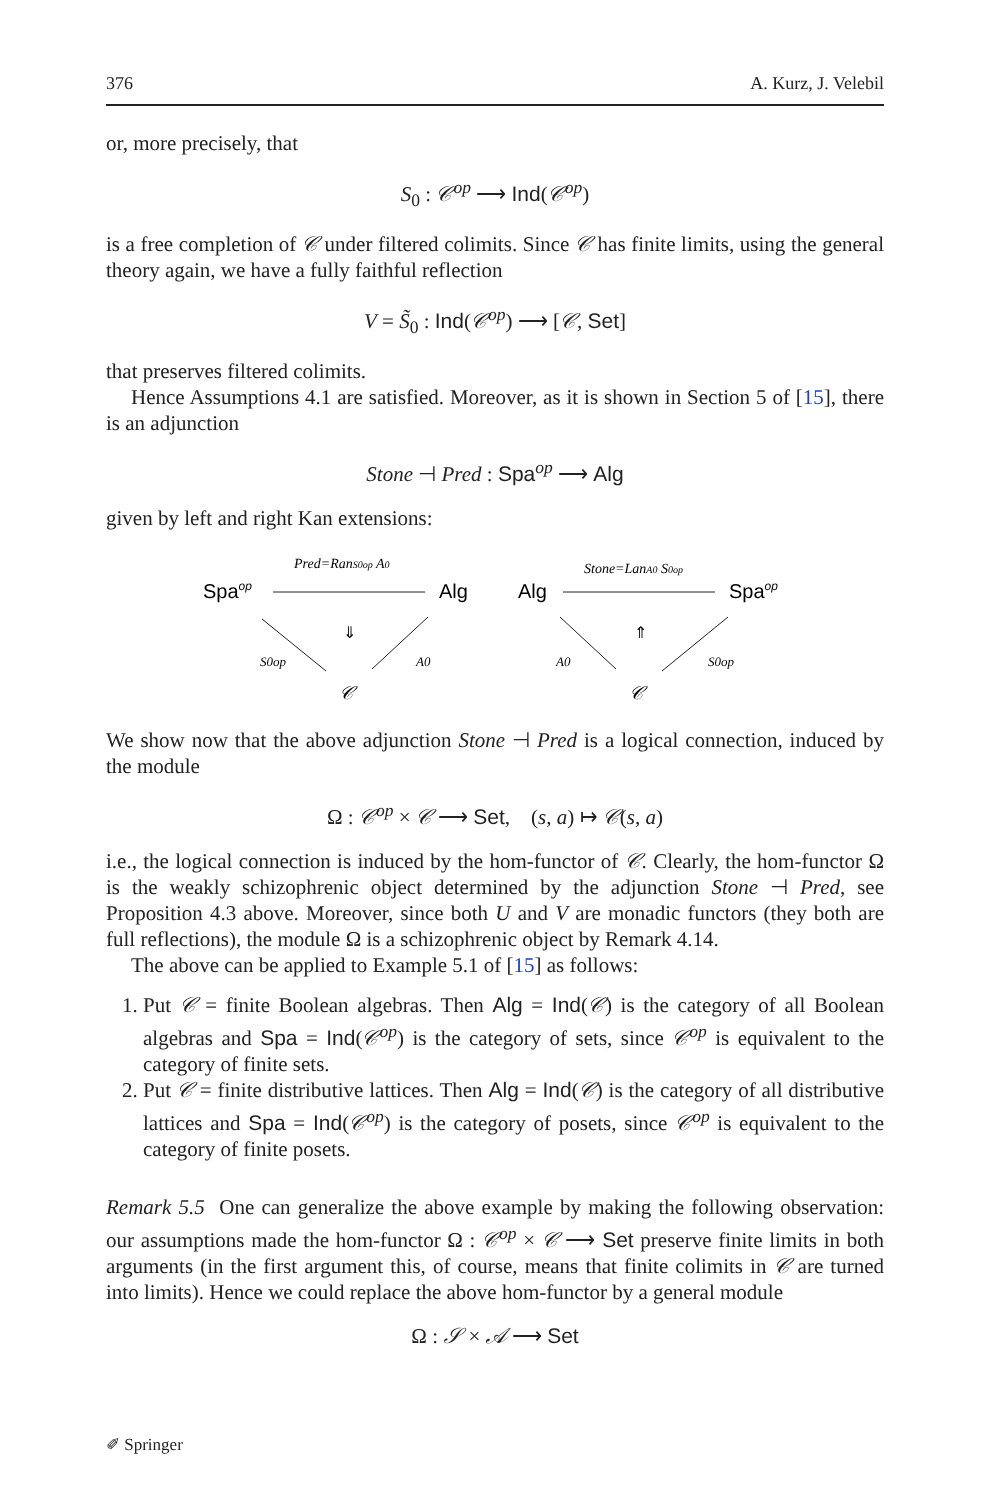376 A. Kurz, J. Velebil
or, more precisely, that
S<sub>0</sub> : 𝒞<sup>op</sup> ⟶ Ind(𝒞<sup>op</sup>)
is a free completion of 𝒞 under filtered colimits. Since 𝒞 has finite limits, using the general theory again, we have a fully faithful reflection
V = S̃<sub>0</sub> : Ind(𝒞<sup>op</sup>) ⟶ [𝒞, Set]
that preserves filtered colimits.
Hence Assumptions 4.1 are satisfied. Moreover, as it is shown in Section 5 of [15], there is an adjunction
Stone ⊣ Pred : Spa<sup>op</sup> ⟶ Alg
given by left and right Kan extensions:
Pred=RanS0op A0
Spaop
Alg
⇓
S0op
A0
𝒞
Stone=LanA0 S0op
Alg
Spaop
⇑
A0
S0op
𝒞
We show now that the above adjunction Stone ⊣ Pred is a logical connection, induced by the module
Ω : 𝒞<sup>op</sup> × 𝒞 ⟶ Set, (s, a) ↦ 𝒞(s, a)
i.e., the logical connection is induced by the hom-functor of 𝒞. Clearly, the hom-functor Ω is the weakly schizophrenic object determined by the adjunction Stone ⊣ Pred, see Proposition 4.3 above. Moreover, since both U and V are monadic functors (they both are full reflections), the module Ω is a schizophrenic object by Remark 4.14.
The above can be applied to Example 5.1 of [15] as follows:
1. Put 𝒞 = finite Boolean algebras. Then Alg = Ind(𝒞) is the category of all Boolean algebras and Spa = Ind(𝒞<sup>op</sup>) is the category of sets, since 𝒞<sup>op</sup> is equivalent to the category of finite sets.
2. Put 𝒞 = finite distributive lattices. Then Alg = Ind(𝒞) is the category of all distributive lattices and Spa = Ind(𝒞<sup>op</sup>) is the category of posets, since 𝒞<sup>op</sup> is equivalent to the category of finite posets.
Remark 5.5 One can generalize the above example by making the following observation: our assumptions made the hom-functor Ω : 𝒞<sup>op</sup> × 𝒞 ⟶ Set preserve finite limits in both arguments (in the first argument this, of course, means that finite colimits in 𝒞 are turned into limits). Hence we could replace the above hom-functor by a general module
Ω : 𝒮 × 𝒜 ⟶ Set
✐ Springer